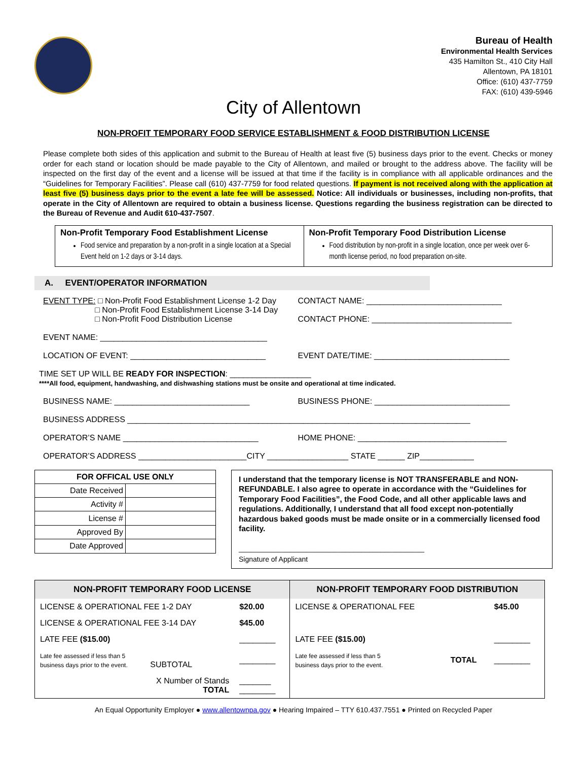Bureau of Health
Environmental Health Services
435 Hamilton St., 410 City Hall
Allentown, PA 18101
Office: (610) 437-7759
FAX: (610) 439-5946
City of Allentown
NON-PROFIT TEMPORARY FOOD SERVICE ESTABLISHMENT & FOOD DISTRIBUTION LICENSE
Please complete both sides of this application and submit to the Bureau of Health at least five (5) business days prior to the event. Checks or money order for each stand or location should be made payable to the City of Allentown, and mailed or brought to the address above. The facility will be inspected on the first day of the event and a license will be issued at that time if the facility is in compliance with all applicable ordinances and the “Guidelines for Temporary Facilities”. Please call (610) 437-7759 for food related questions. If payment is not received along with the application at least five (5) business days prior to the event a late fee will be assessed. Notice: All individuals or businesses, including non-profits, that operate in the City of Allentown are required to obtain a business license. Questions regarding the business registration can be directed to the Bureau of Revenue and Audit 610-437-7507.
Non-Profit Temporary Food Establishment License
Food service and preparation by a non-profit in a single location at a Special Event held on 1-2 days or 3-14 days.
Non-Profit Temporary Food Distribution License
Food distribution by non-profit in a single location, once per week over 6-month license period, no food preparation on-site.
A. EVENT/OPERATOR INFORMATION
EVENT TYPE: □ Non-Profit Food Establishment License 1-2 Day
□ Non-Profit Food Establishment License 3-14 Day
□ Non-Profit Food Distribution License
CONTACT NAME: ______________________________
CONTACT PHONE: _______________________________
EVENT NAME: _____________________________________
LOCATION OF EVENT: ______________________________
EVENT DATE/TIME: ______________________________
TIME SET UP WILL BE READY FOR INSPECTION: __________________
****All food, equipment, handwashing, and dishwashing stations must be onsite and operational at time indicated.
BUSINESS NAME: ______________________________
BUSINESS PHONE: ______________________________
BUSINESS ADDRESS ____________________________________________________________________________
OPERATOR’S NAME ______________________________
HOME PHONE: _________________________________
OPERATOR’S ADDRESS ________________________CITY __________________ STATE ______ ZIP____________
| FOR OFFICAL USE ONLY | |
| Date Received | |
| Activity # | |
| License # | |
| Approved By | |
| Date Approved | |
I understand that the temporary license is NOT TRANSFERABLE and NON-REFUNDABLE. I also agree to operate in accordance with the “Guidelines for Temporary Food Facilities”, the Food Code, and all other applicable laws and regulations. Additionally, I understand that all food except non-potentially hazardous baked goods must be made onsite or in a commercially licensed food facility.
_______________________________________________
Signature of Applicant
| NON-PROFIT TEMPORARY FOOD LICENSE | | NON-PROFIT TEMPORARY FOOD DISTRIBUTION | | |
| --- | --- | --- | --- | --- |
| LICENSE & OPERATIONAL FEE 1-2 DAY | $20.00 | LICENSE & OPERATIONAL FEE | | $45.00 |
| LICENSE & OPERATIONAL FEE 3-14 DAY | $45.00 | | | |
| LATE FEE ($15.00) | ________ | LATE FEE ($15.00) | | ________ |
| Late fee assessed if less than 5 business days prior to the event. SUBTOTAL | ________ | Late fee assessed if less than 5 business days prior to the event. | TOTAL | ________ |
| X Number of Stands TOTAL | _______ ________ | | | |
An Equal Opportunity Employer ● www.allentownpa.gov ● Hearing Impaired – TTY 610.437.7551 ● Printed on Recycled Paper